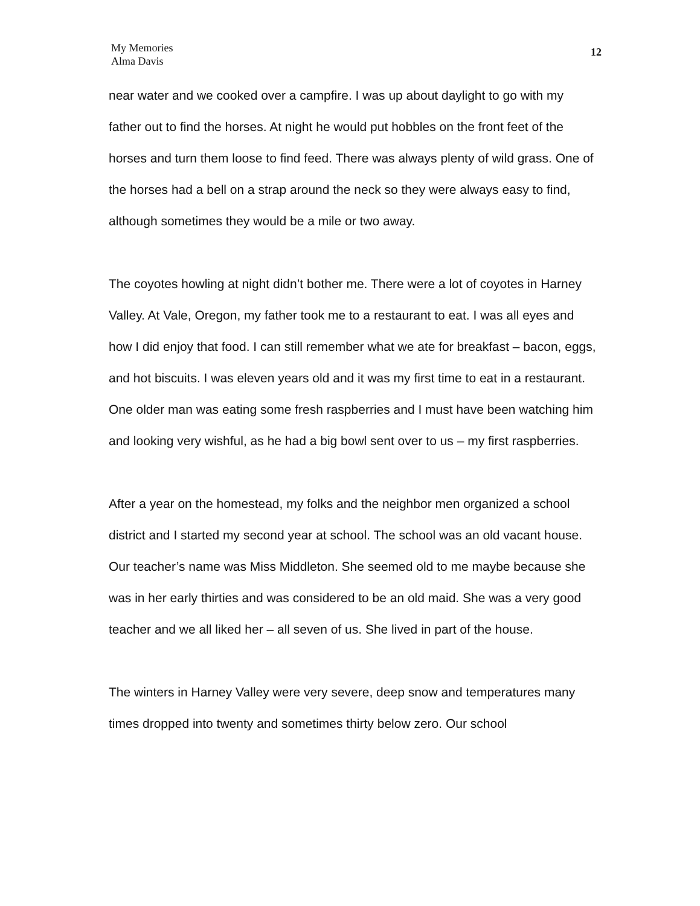My Memories
Alma Davis
12
near water and we cooked over a campfire. I was up about daylight to go with my father out to find the horses. At night he would put hobbles on the front feet of the horses and turn them loose to find feed. There was always plenty of wild grass. One of the horses had a bell on a strap around the neck so they were always easy to find, although sometimes they would be a mile or two away.
The coyotes howling at night didn’t bother me. There were a lot of coyotes in Harney Valley. At Vale, Oregon, my father took me to a restaurant to eat. I was all eyes and how I did enjoy that food. I can still remember what we ate for breakfast – bacon, eggs, and hot biscuits. I was eleven years old and it was my first time to eat in a restaurant. One older man was eating some fresh raspberries and I must have been watching him and looking very wishful, as he had a big bowl sent over to us – my first raspberries.
After a year on the homestead, my folks and the neighbor men organized a school district and I started my second year at school. The school was an old vacant house. Our teacher’s name was Miss Middleton. She seemed old to me maybe because she was in her early thirties and was considered to be an old maid. She was a very good teacher and we all liked her – all seven of us. She lived in part of the house.
The winters in Harney Valley were very severe, deep snow and temperatures many times dropped into twenty and sometimes thirty below zero. Our school